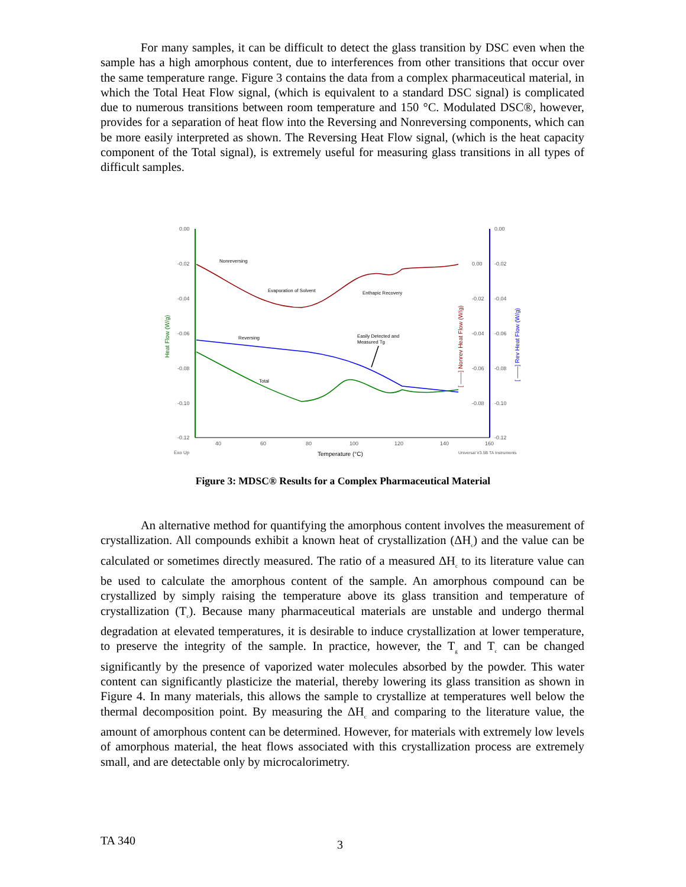For many samples, it can be difficult to detect the glass transition by DSC even when the sample has a high amorphous content, due to interferences from other transitions that occur over the same temperature range. Figure 3 contains the data from a complex pharmaceutical material, in which the Total Heat Flow signal, (which is equivalent to a standard DSC signal) is complicated due to numerous transitions between room temperature and 150 °C. Modulated DSC®, however, provides for a separation of heat flow into the Reversing and Nonreversing components, which can be more easily interpreted as shown. The Reversing Heat Flow signal, (which is the heat capacity component of the Total signal), is extremely useful for measuring glass transitions in all types of difficult samples.
0.00
-0.02
-0.04
-0.06
-0.08
-0.10
-0.12
40
60
80
100
120
140
160
0.00
-0.02
-0.04
-0.06
-0.08
0.00
-0.02
-0.04
-0.06
-0.08
-0.10
-0.12
Exo Up
Universal V3.5B TA Instruments
Temperature (°C)
Heat Flow (W/g)
[ ——] Nonrev Heat Flow (W/g)
[ ——] Rev Heat Flow (W/g)
Nonreversing
Evaporation of Solvent
Enthapic Recovery
Reversing
Easily Detected and
Measured Tg
Total
Figure 3: MDSC® Results for a Complex Pharmaceutical Material
An alternative method for quantifying the amorphous content involves the measurement of crystallization. All compounds exhibit a known heat of crystallization (ΔH<sub>c</sub>) and the value can be calculated or sometimes directly measured. The ratio of a measured ΔH<sub>c</sub> to its literature value can be used to calculate the amorphous content of the sample. An amorphous compound can be crystallized by simply raising the temperature above its glass transition and temperature of crystallization (T<sub>c</sub>). Because many pharmaceutical materials are unstable and undergo thermal degradation at elevated temperatures, it is desirable to induce crystallization at lower temperature, to preserve the integrity of the sample. In practice, however, the T<sub>g</sub> and T<sub>c</sub> can be changed significantly by the presence of vaporized water molecules absorbed by the powder. This water content can significantly plasticize the material, thereby lowering its glass transition as shown in Figure 4. In many materials, this allows the sample to crystallize at temperatures well below the thermal decomposition point. By measuring the ΔH<sub>c</sub> and comparing to the literature value, the amount of amorphous content can be determined. However, for materials with extremely low levels of amorphous material, the heat flows associated with this crystallization process are extremely small, and are detectable only by microcalorimetry.
TA 340 3